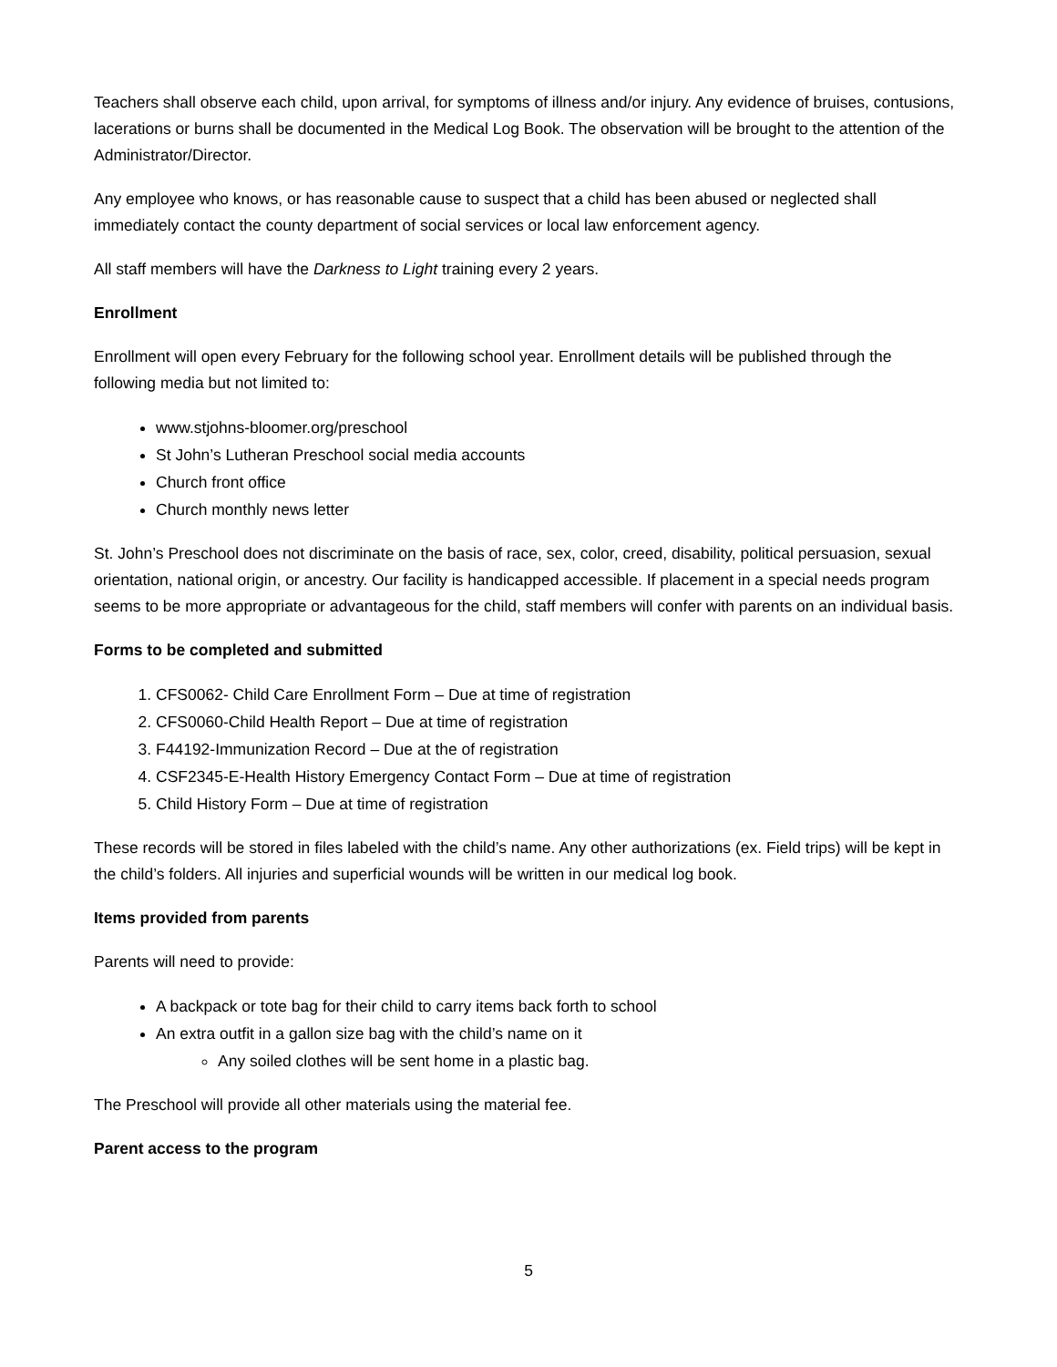Teachers shall observe each child, upon arrival, for symptoms of illness and/or injury. Any evidence of bruises, contusions, lacerations or burns shall be documented in the Medical Log Book. The observation will be brought to the attention of the Administrator/Director.
Any employee who knows, or has reasonable cause to suspect that a child has been abused or neglected shall immediately contact the county department of social services or local law enforcement agency.
All staff members will have the Darkness to Light training every 2 years.
Enrollment
Enrollment will open every February for the following school year. Enrollment details will be published through the following media but not limited to:
www.stjohns-bloomer.org/preschool
St John’s Lutheran Preschool social media accounts
Church front office
Church monthly news letter
St. John’s Preschool does not discriminate on the basis of race, sex, color, creed, disability, political persuasion, sexual orientation, national origin, or ancestry. Our facility is handicapped accessible. If placement in a special needs program seems to be more appropriate or advantageous for the child, staff members will confer with parents on an individual basis.
Forms to be completed and submitted
1. CFS0062- Child Care Enrollment Form – Due at time of registration
2. CFS0060-Child Health Report – Due at time of registration
3. F44192-Immunization Record – Due at the of registration
4. CSF2345-E-Health History Emergency Contact Form – Due at time of registration
5. Child History Form – Due at time of registration
These records will be stored in files labeled with the child’s name. Any other authorizations (ex. Field trips) will be kept in the child’s folders. All injuries and superficial wounds will be written in our medical log book.
Items provided from parents
Parents will need to provide:
A backpack or tote bag for their child to carry items back forth to school
An extra outfit in a gallon size bag with the child’s name on it
Any soiled clothes will be sent home in a plastic bag.
The Preschool will provide all other materials using the material fee.
Parent access to the program
5